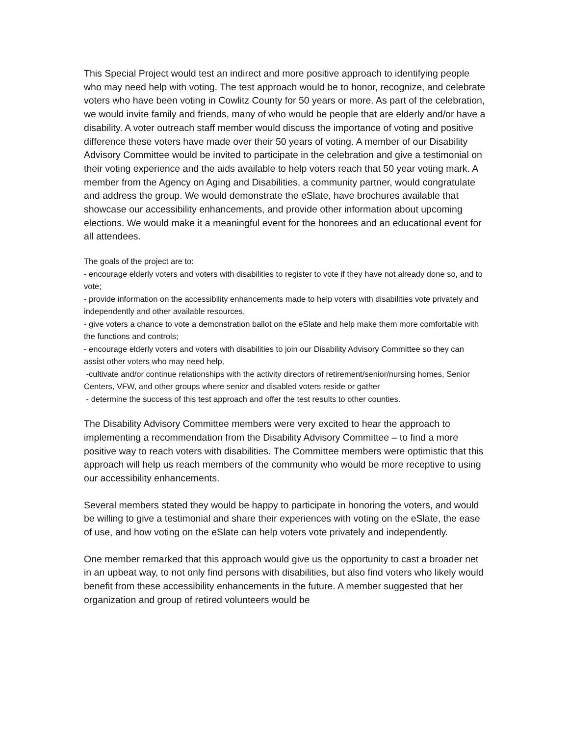This Special Project would test an indirect and more positive approach to identifying people who may need help with voting. The test approach would be to honor, recognize, and celebrate voters who have been voting in Cowlitz County for 50 years or more. As part of the celebration, we would invite family and friends, many of who would be people that are elderly and/or have a disability. A voter outreach staff member would discuss the importance of voting and positive difference these voters have made over their 50 years of voting. A member of our Disability Advisory Committee would be invited to participate in the celebration and give a testimonial on their voting experience and the aids available to help voters reach that 50 year voting mark. A member from the Agency on Aging and Disabilities, a community partner, would congratulate and address the group. We would demonstrate the eSlate, have brochures available that showcase our accessibility enhancements, and provide other information about upcoming elections. We would make it a meaningful event for the honorees and an educational event for all attendees.
The goals of the project are to:
- encourage elderly voters and voters with disabilities to register to vote if they have not already done so, and to vote;
- provide information on the accessibility enhancements made to help voters with disabilities vote privately and independently and other available resources,
- give voters a chance to vote a demonstration ballot on the eSlate and help make them more comfortable with the functions and controls;
- encourage elderly voters and voters with disabilities to join our Disability Advisory Committee so they can assist other voters who may need help,
-cultivate and/or continue relationships with the activity directors of retirement/senior/nursing homes, Senior Centers, VFW, and other groups where senior and disabled voters reside or gather
- determine the success of this test approach and offer the test results to other counties.
The Disability Advisory Committee members were very excited to hear the approach to implementing a recommendation from the Disability Advisory Committee – to find a more positive way to reach voters with disabilities. The Committee members were optimistic that this approach will help us reach members of the community who would be more receptive to using our accessibility enhancements.
Several members stated they would be happy to participate in honoring the voters, and would be willing to give a testimonial and share their experiences with voting on the eSlate, the ease of use, and how voting on the eSlate can help voters vote privately and independently.
One member remarked that this approach would give us the opportunity to cast a broader net in an upbeat way, to not only find persons with disabilities, but also find voters who likely would benefit from these accessibility enhancements in the future. A member suggested that her organization and group of retired volunteers would be